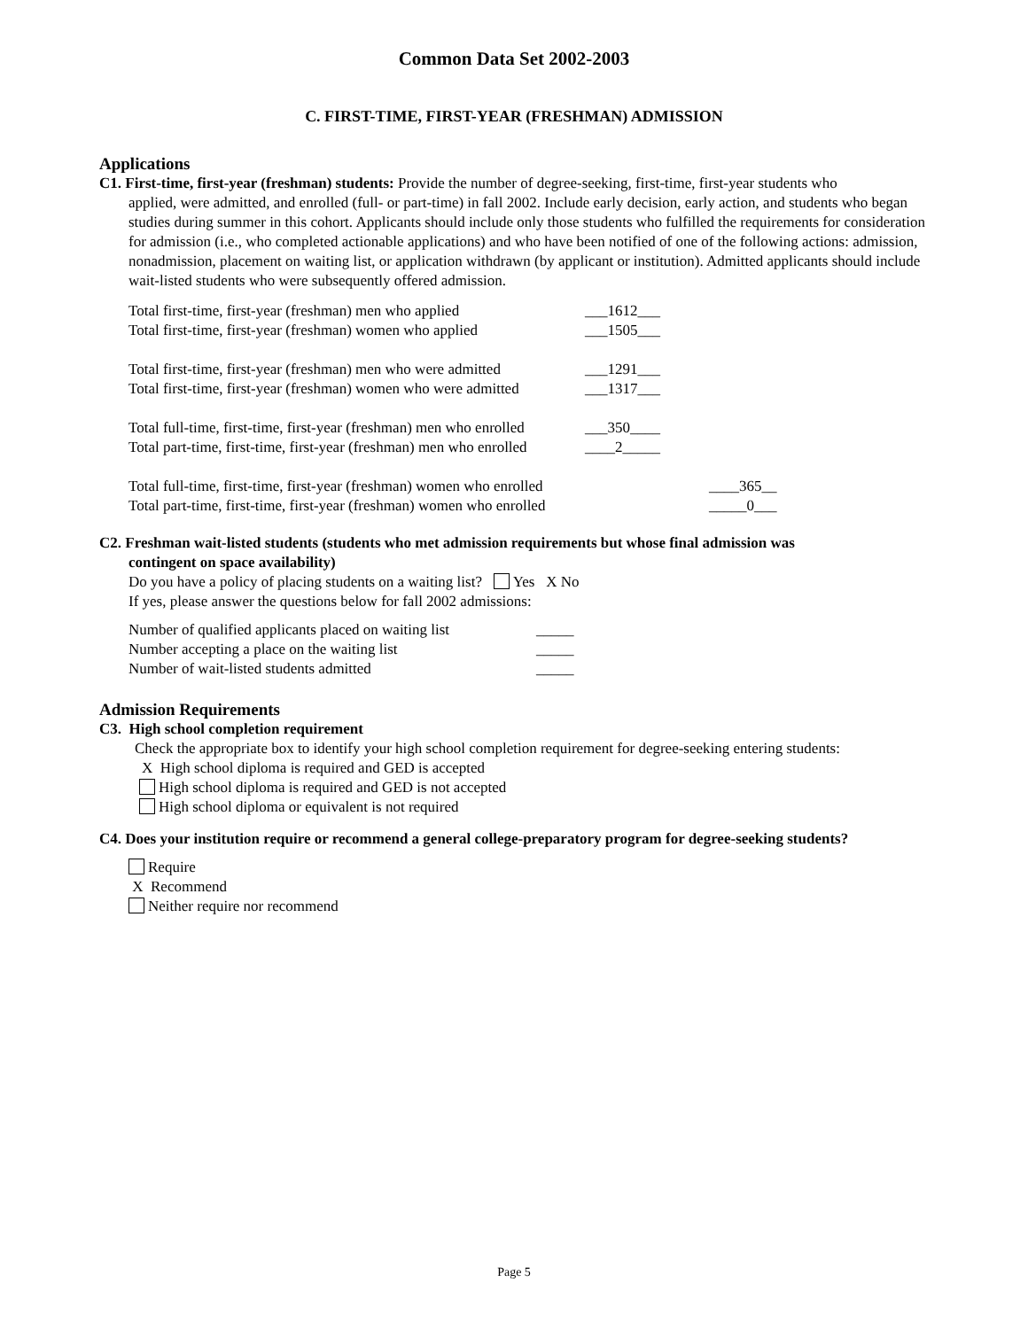Common Data Set 2002-2003
C. FIRST-TIME, FIRST-YEAR (FRESHMAN) ADMISSION
Applications
C1. First-time, first-year (freshman) students: Provide the number of degree-seeking, first-time, first-year students who
applied, were admitted, and enrolled (full- or part-time) in fall 2002. Include early decision, early action, and students who began studies during summer in this cohort. Applicants should include only those students who fulfilled the requirements for consideration for admission (i.e., who completed actionable applications) and who have been notified of one of the following actions: admission, nonadmission, placement on waiting list, or application withdrawn (by applicant or institution). Admitted applicants should include wait-listed students who were subsequently offered admission.
Total first-time, first-year (freshman) men who applied ___1612___
Total first-time, first-year (freshman) women who applied ___1505___
Total first-time, first-year (freshman) men who were admitted ___1291___
Total first-time, first-year (freshman) women who were admitted ___1317___
Total full-time, first-time, first-year (freshman) men who enrolled ___350____
Total part-time, first-time, first-year (freshman) men who enrolled ____2_____
Total full-time, first-time, first-year (freshman) women who enrolled ____365__
Total part-time, first-time, first-year (freshman) women who enrolled _____0___
C2. Freshman wait-listed students (students who met admission requirements but whose final admission was
contingent on space availability)
Do you have a policy of placing students on a waiting list? Yes X No
If yes, please answer the questions below for fall 2002 admissions:
Number of qualified applicants placed on waiting list _____
Number accepting a place on the waiting list _____
Number of wait-listed students admitted _____
Admission Requirements
C3. High school completion requirement
Check the appropriate box to identify your high school completion requirement for degree-seeking entering students:
X High school diploma is required and GED is accepted
High school diploma is required and GED is not accepted
High school diploma or equivalent is not required
C4. Does your institution require or recommend a general college-preparatory program for degree-seeking students?
Require
X Recommend
Neither require nor recommend
Page 5